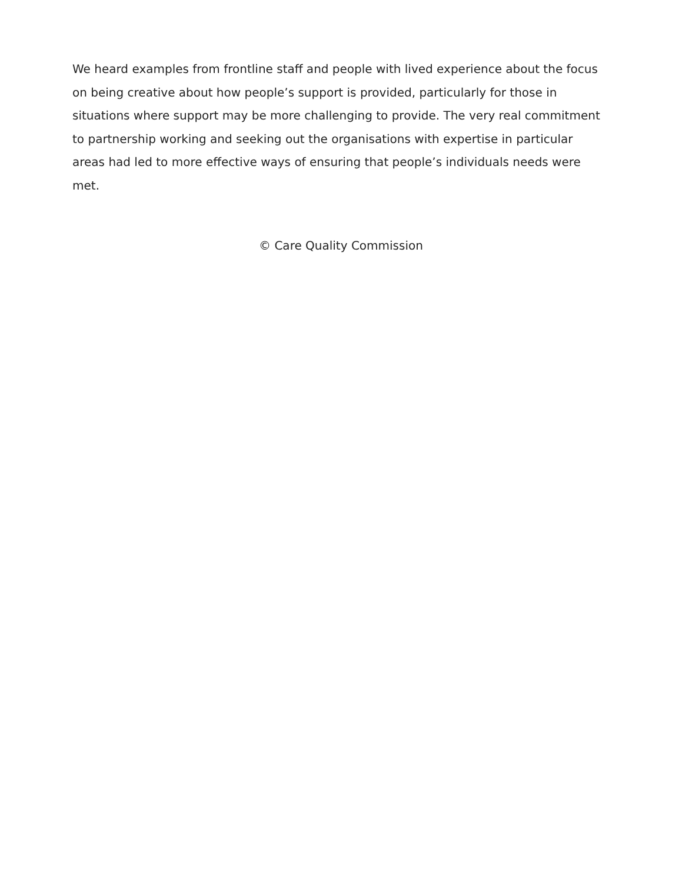We heard examples from frontline staff and people with lived experience about the focus on being creative about how people’s support is provided, particularly for those in situations where support may be more challenging to provide. The very real commitment to partnership working and seeking out the organisations with expertise in particular areas had led to more effective ways of ensuring that people’s individuals needs were met.
© Care Quality Commission